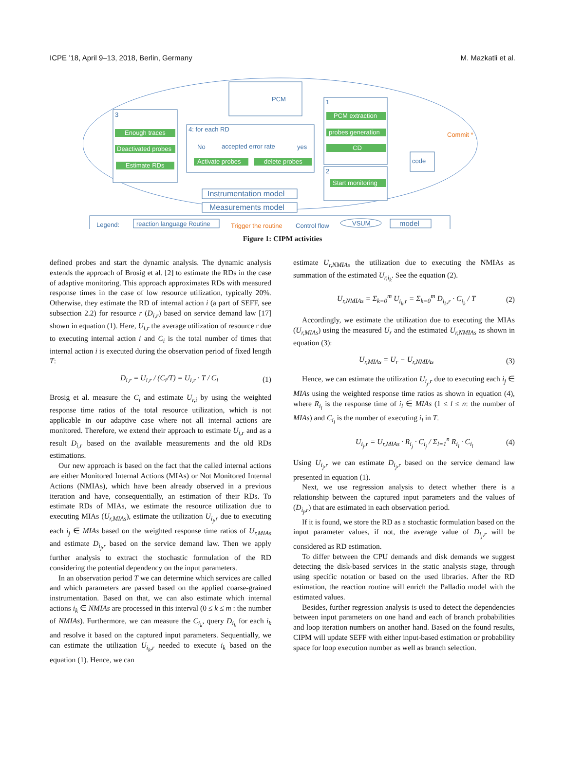ICPE ’18, April 9–13, 2018, Berlin, Germany M. Mazkatli et al.
PCM
3
Enough traces
Deactivated probes
Estimate RDs
4: for each RD
No
accepted error rate
yes
Activate probes
delete probes
1
PCM extraction
probes generation
CD
2
Start monitoring
Commit *
code
Instrumentation model
Measurements model
Legend:
reaction language Routine
Trigger the routine
Control flow
VSUM
model
Figure 1: CIPM activities
defined probes and start the dynamic analysis. The dynamic analysis extends the approach of Brosig et al. [2] to estimate the RDs in the case of adaptive monitoring. This approach approximates RDs with measured response times in the case of low resource utilization, typically 20%. Otherwise, they estimate the RD of internal action i (a part of SEFF, see subsection 2.2) for resource r (D<sub>i,r</sub>) based on service demand law [17] shown in equation (1). Here, U<sub>i,r</sub> the average utilization of resource r due to executing internal action i and C<sub>i</sub> is the total number of times that internal action i is executed during the observation period of fixed length T:
D<sub>i,r</sub> = U<sub>i,r</sub> / (C<sub>i</sub>/T) = U<sub>i,r</sub> · T / C<sub>i</sub> (1)
Brosig et al. measure the C<sub>i</sub> and estimate U<sub>r,i</sub> by using the weighted response time ratios of the total resource utilization, which is not applicable in our adaptive case where not all internal actions are monitored. Therefore, we extend their approach to estimate U<sub>i,r</sub> and as a result D<sub>i,r</sub> based on the available measurements and the old RDs estimations.
Our new approach is based on the fact that the called internal actions are either Monitored Internal Actions (MIAs) or Not Monitored Internal Actions (NMIAs), which have been already observed in a previous iteration and have, consequentially, an estimation of their RDs. To estimate RDs of MIAs, we estimate the resource utilization due to executing MIAs (U<sub>r,MIAs</sub>), estimate the utilization U<sub>i<sub>j</sub>,r</sub> due to executing each i<sub>j</sub> ∈ MIAs based on the weighted response time ratios of U<sub>r,MIAs</sub> and estimate D<sub>i<sub>j</sub>,r</sub> based on the service demand law. Then we apply further analysis to extract the stochastic formulation of the RD considering the potential dependency on the input parameters.
In an observation period T we can determine which services are called and which parameters are passed based on the applied coarse-grained instrumentation. Based on that, we can also estimate which internal actions i<sub>k</sub> ∈ NMIAs are processed in this interval (0 ≤ k ≤ m : the number of NMIAs). Furthermore, we can measure the C<sub>i<sub>k</sub></sub>, query D<sub>i<sub>k</sub></sub> for each i<sub>k</sub> and resolve it based on the captured input parameters. Sequentially, we can estimate the utilization U<sub>i<sub>k</sub>,r</sub> needed to execute i<sub>k</sub> based on the equation (1). Hence, we can
estimate U<sub>r,NMIAs</sub> the utilization due to executing the NMIAs as summation of the estimated U<sub>r,i<sub>k</sub></sub>. See the equation (2).
U<sub>r,NMIAs</sub> = Σ<sub>k=0</sub><sup>m</sup> U<sub>i<sub>k</sub>,r</sub> = Σ<sub>k=0</sub><sup>m</sup> D<sub>i<sub>k</sub>,r</sub> · C<sub>i<sub>k</sub></sub> / T (2)
Accordingly, we estimate the utilization due to executing the MIAs (U<sub>r,MIAs</sub>) using the measured U<sub>r</sub> and the estimated U<sub>r,NMIAs</sub> as shown in equation (3):
U<sub>r,MIAs</sub> = U<sub>r</sub> − U<sub>r,NMIAs</sub> (3)
Hence, we can estimate the utilization U<sub>i<sub>j</sub>,r</sub> due to executing each i<sub>j</sub> ∈ MIAs using the weighted response time ratios as shown in equation (4), where R<sub>i<sub>l</sub></sub> is the response time of i<sub>l</sub> ∈ MIAs (1 ≤ l ≤ n: the number of MIAs) and C<sub>i<sub>l</sub></sub> is the number of executing i<sub>l</sub> in T.
U<sub>i<sub>j</sub>,r</sub> = U<sub>r,MIAs</sub> · R<sub>i<sub>j</sub></sub> · C<sub>i<sub>j</sub></sub> / Σ<sub>l=1</sub><sup>n</sup> R<sub>i<sub>l</sub></sub> · C<sub>i<sub>l</sub></sub> (4)
Using U<sub>i<sub>j</sub>,r</sub> we can estimate D<sub>i<sub>j</sub>,r</sub> based on the service demand law presented in equation (1).
Next, we use regression analysis to detect whether there is a relationship between the captured input parameters and the values of (D<sub>i<sub>j</sub>,r</sub>) that are estimated in each observation period.
If it is found, we store the RD as a stochastic formulation based on the input parameter values, if not, the average value of D<sub>i<sub>j</sub>,r</sub> will be considered as RD estimation.
To differ between the CPU demands and disk demands we suggest detecting the disk-based services in the static analysis stage, through using specific notation or based on the used libraries. After the RD estimation, the reaction routine will enrich the Palladio model with the estimated values.
Besides, further regression analysis is used to detect the dependencies between input parameters on one hand and each of branch probabilities and loop iteration numbers on another hand. Based on the found results, CIPM will update SEFF with either input-based estimation or probability space for loop execution number as well as branch selection.